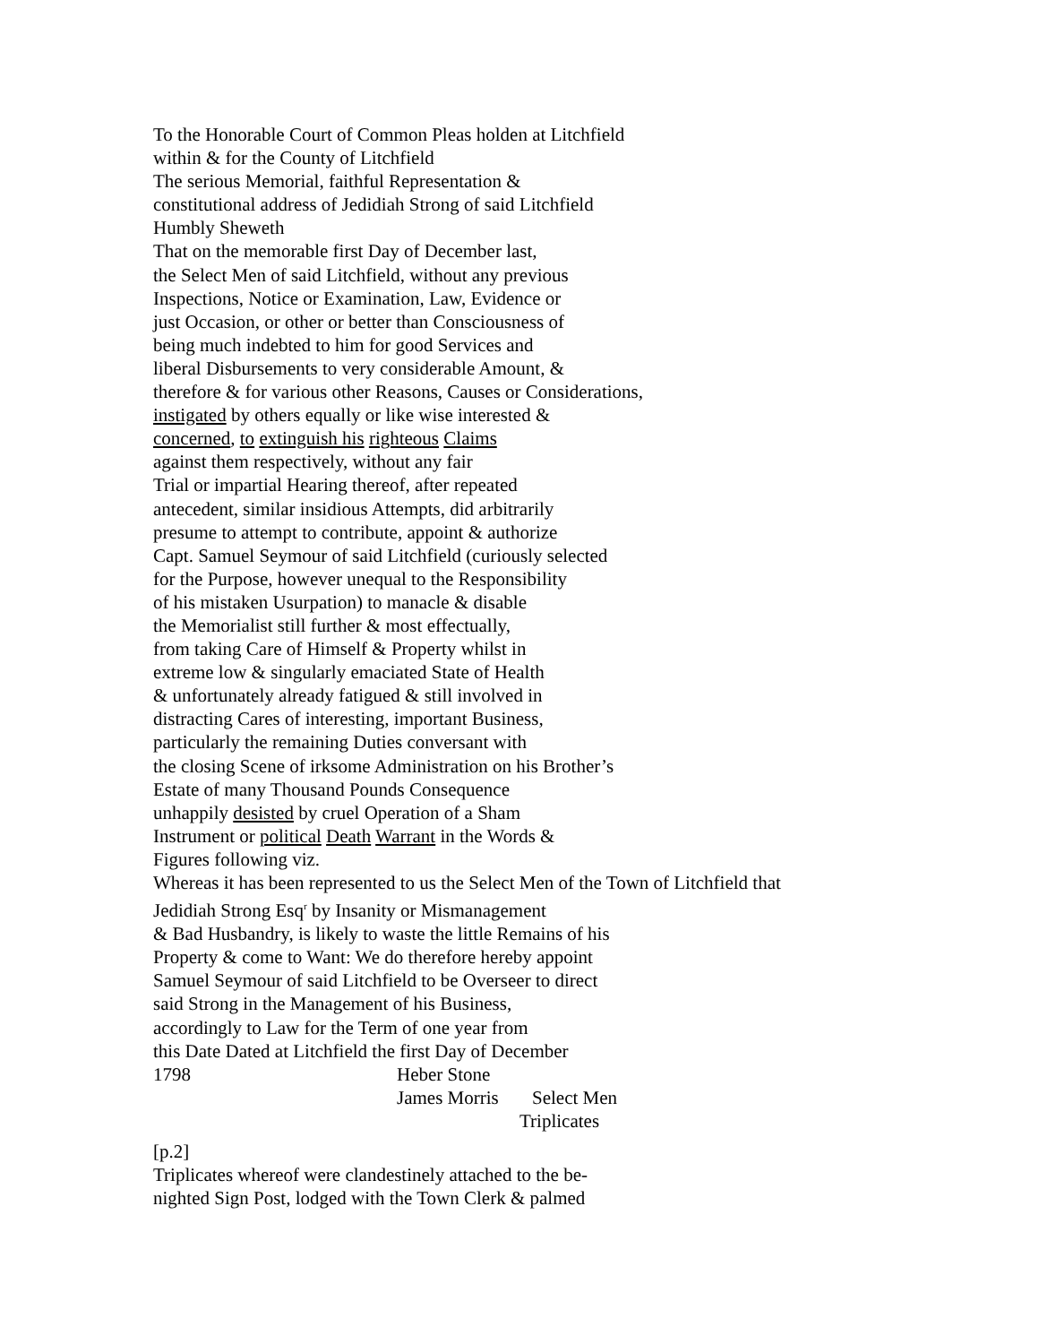To the Honorable Court of Common Pleas holden at Litchfield
within & for the County of Litchfield
The serious Memorial, faithful Representation &
constitutional address of Jedidiah Strong of said Litchfield
Humbly Sheweth
That on the memorable first Day of December last,
the Select Men of said Litchfield, without any previous
Inspections, Notice or Examination, Law, Evidence or
just Occasion, or other or better than Consciousness of
being much indebted to him for good Services and
liberal Disbursements to very considerable Amount, &
therefore & for various other Reasons, Causes or Considerations,
instigated by others equally or like wise interested &
concerned, to extinguish his righteous Claims
against them respectively, without any fair
Trial or impartial Hearing thereof, after repeated
antecedent, similar insidious Attempts, did arbitrarily
presume to attempt to contribute, appoint & authorize
Capt. Samuel Seymour of said Litchfield (curiously selected
for the Purpose, however unequal to the Responsibility
of his mistaken Usurpation) to manacle & disable
the Memorialist still further & most effectually,
from taking Care of Himself & Property whilst in
extreme low & singularly emaciated State of Health
& unfortunately already fatigued & still involved in
distracting Cares of interesting, important Business,
particularly the remaining Duties conversant with
the closing Scene of irksome Administration on his Brother’s
Estate of many Thousand Pounds Consequence
unhappily desisted by cruel Operation of a Sham
Instrument or political Death Warrant in the Words &
Figures following viz.
Whereas it has been represented to us the Select Men of the Town of Litchfield that
Jedidiah Strong Esq<sup>r</sup> by Insanity or Mismanagement
& Bad Husbandry, is likely to waste the little Remains of his
Property & come to Want: We do therefore hereby appoint
Samuel Seymour of said Litchfield to be Overseer to direct
said Strong in the Management of his Business,
accordingly to Law for the Term of one year from
this Date Dated at Litchfield the first Day of December
1798 Heber Stone
James Morris Select Men
Triplicates
[p.2]
Triplicates whereof were clandestinely attached to the be-
nighted Sign Post, lodged with the Town Clerk & palmed